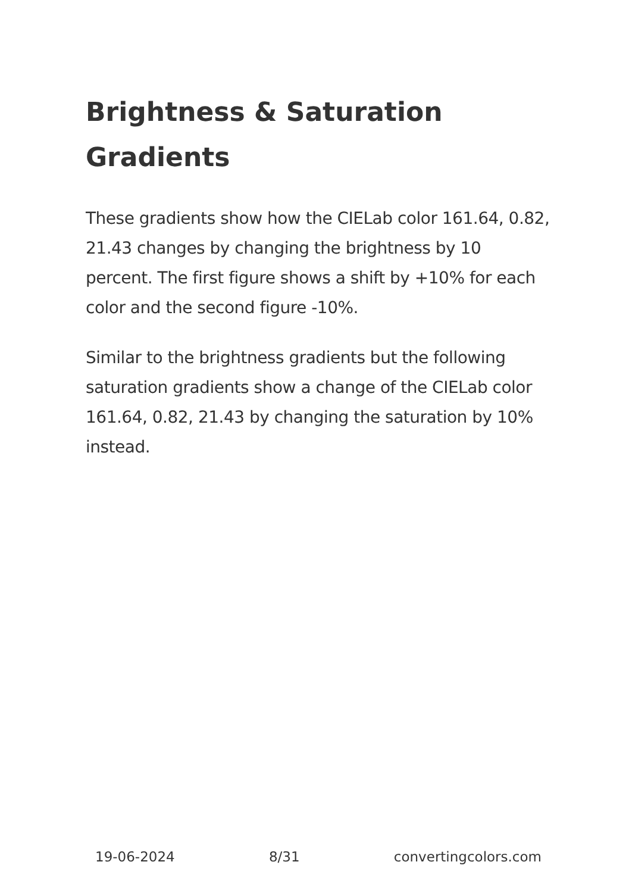Brightness & Saturation Gradients
These gradients show how the CIELab color 161.64, 0.82, 21.43 changes by changing the brightness by 10 percent. The first figure shows a shift by +10% for each color and the second figure -10%.
Similar to the brightness gradients but the following saturation gradients show a change of the CIELab color 161.64, 0.82, 21.43 by changing the saturation by 10% instead.
19-06-2024 8/31 convertingcolors.com